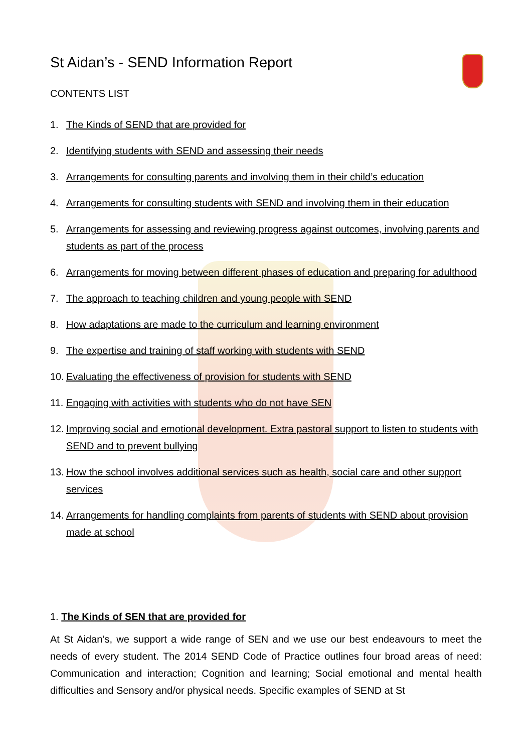St Aidan’s - SEND Information Report
CONTENTS LIST
1. The Kinds of SEND that are provided for
2. Identifying students with SEND and assessing their needs
3. Arrangements for consulting parents and involving them in their child’s education
4. Arrangements for consulting students with SEND and involving them in their education
5. Arrangements for assessing and reviewing progress against outcomes, involving parents and students as part of the process
6. Arrangements for moving between different phases of education and preparing for adulthood
7. The approach to teaching children and young people with SEND
8. How adaptations are made to the curriculum and learning environment
9. The expertise and training of staff working with students with SEND
10. Evaluating the effectiveness of provision for students with SEND
11. Engaging with activities with students who do not have SEN
12. Improving social and emotional development. Extra pastoral support to listen to students with SEND and to prevent bullying
13. How the school involves additional services such as health, social care and other support services
14. Arrangements for handling complaints from parents of students with SEND about provision made at school
1. The Kinds of SEN that are provided for
At St Aidan’s, we support a wide range of SEN and we use our best endeavours to meet the needs of every student. The 2014 SEND Code of Practice outlines four broad areas of need: Communication and interaction; Cognition and learning; Social emotional and mental health difficulties and Sensory and/or physical needs. Specific examples of SEND at St